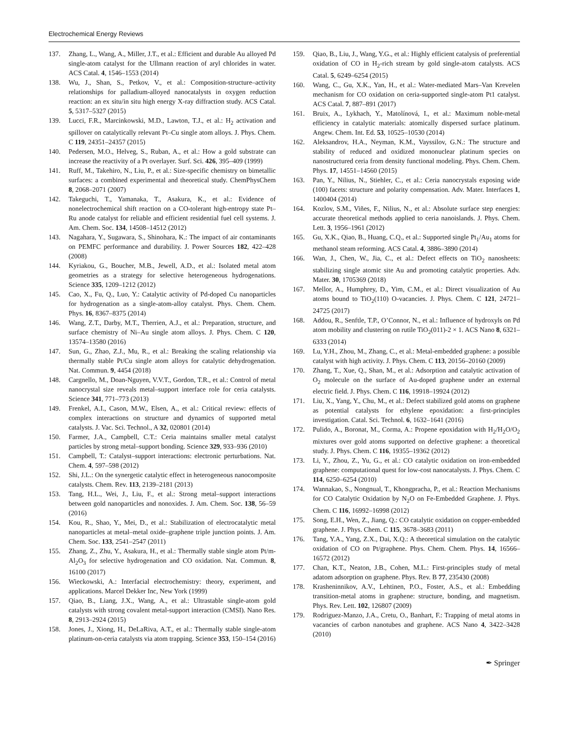Electrochemical Energy Reviews
137. Zhang, L., Wang, A., Miller, J.T., et al.: Efficient and durable Au alloyed Pd single-atom catalyst for the Ullmann reaction of aryl chlorides in water. ACS Catal. 4, 1546–1553 (2014)
138. Wu, J., Shan, S., Petkov, V., et al.: Composition-structure–activity relationships for palladium-alloyed nanocatalysts in oxygen reduction reaction: an ex situ/in situ high energy X-ray diffraction study. ACS Catal. 5, 5317–5327 (2015)
139. Lucci, F.R., Marcinkowski, M.D., Lawton, T.J., et al.: H<sub>2</sub> activation and spillover on catalytically relevant Pt–Cu single atom alloys. J. Phys. Chem. C 119, 24351–24357 (2015)
140. Pedersen, M.O., Helveg, S., Ruban, A., et al.: How a gold substrate can increase the reactivity of a Pt overlayer. Surf. Sci. 426, 395–409 (1999)
141. Ruff, M., Takehiro, N., Liu, P., et al.: Size-specific chemistry on bimetallic surfaces: a combined experimental and theoretical study. ChemPhysChem 8, 2068–2071 (2007)
142. Takeguchi, T., Yamanaka, T., Asakura, K., et al.: Evidence of nonelectrochemical shift reaction on a CO-tolerant high-entropy state Pt–Ru anode catalyst for reliable and efficient residential fuel cell systems. J. Am. Chem. Soc. 134, 14508–14512 (2012)
143. Nagahara, Y., Sugawara, S., Shinohara, K.: The impact of air contaminants on PEMFC performance and durability. J. Power Sources 182, 422–428 (2008)
144. Kyriakou, G., Boucher, M.B., Jewell, A.D., et al.: Isolated metal atom geometries as a strategy for selective heterogeneous hydrogenations. Science 335, 1209–1212 (2012)
145. Cao, X., Fu, Q., Luo, Y.: Catalytic activity of Pd-doped Cu nanoparticles for hydrogenation as a single-atom-alloy catalyst. Phys. Chem. Chem. Phys. 16, 8367–8375 (2014)
146. Wang, Z.T., Darby, M.T., Therrien, A.J., et al.: Preparation, structure, and surface chemistry of Ni–Au single atom alloys. J. Phys. Chem. C 120, 13574–13580 (2016)
147. Sun, G., Zhao, Z.J., Mu, R., et al.: Breaking the scaling relationship via thermally stable Pt/Cu single atom alloys for catalytic dehydrogenation. Nat. Commun. 9, 4454 (2018)
148. Cargnello, M., Doan-Nguyen, V.V.T., Gordon, T.R., et al.: Control of metal nanocrystal size reveals metal–support interface role for ceria catalysts. Science 341, 771–773 (2013)
149. Frenkel, A.I., Cason, M.W., Elsen, A., et al.: Critical review: effects of complex interactions on structure and dynamics of supported metal catalysts. J. Vac. Sci. Technol., A 32, 020801 (2014)
150. Farmer, J.A., Campbell, C.T.: Ceria maintains smaller metal catalyst particles by strong metal–support bonding. Science 329, 933–936 (2010)
151. Campbell, T.: Catalyst–support interactions: electronic perturbations. Nat. Chem. 4, 597–598 (2012)
152. Shi, J.L.: On the synergetic catalytic effect in heterogeneous nanocomposite catalysts. Chem. Rev. 113, 2139–2181 (2013)
153. Tang, H.L., Wei, J., Liu, F., et al.: Strong metal–support interactions between gold nanoparticles and nonoxides. J. Am. Chem. Soc. 138, 56–59 (2016)
154. Kou, R., Shao, Y., Mei, D., et al.: Stabilization of electrocatalytic metal nanoparticles at metal–metal oxide–graphene triple junction points. J. Am. Chem. Soc. 133, 2541–2547 (2011)
155. Zhang, Z., Zhu, Y., Asakura, H., et al.: Thermally stable single atom Pt/m-Al<sub>2</sub>O<sub>3</sub> for selective hydrogenation and CO oxidation. Nat. Commun. 8, 16100 (2017)
156. Wieckowski, A.: Interfacial electrochemistry: theory, experiment, and applications. Marcel Dekker Inc, New York (1999)
157. Qiao, B., Liang, J.X., Wang, A., et al.: Ultrastable single-atom gold catalysts with strong covalent metal-support interaction (CMSI). Nano Res. 8, 2913–2924 (2015)
158. Jones, J., Xiong, H., DeLaRiva, A.T., et al.: Thermally stable single-atom platinum-on-ceria catalysts via atom trapping. Science 353, 150–154 (2016)
159. Qiao, B., Liu, J., Wang, Y.G., et al.: Highly efficient catalysis of preferential oxidation of CO in H<sub>2</sub>-rich stream by gold single-atom catalysts. ACS Catal. 5, 6249–6254 (2015)
160. Wang, C., Gu, X.K., Yan, H., et al.: Water-mediated Mars–Van Krevelen mechanism for CO oxidation on ceria-supported single-atom Pt1 catalyst. ACS Catal. 7, 887–891 (2017)
161. Bruix, A., Lykhach, Y., Matolínová, I., et al.: Maximum noble-metal efficiency in catalytic materials: atomically dispersed surface platinum. Angew. Chem. Int. Ed. 53, 10525–10530 (2014)
162. Aleksandrov, H.A., Neyman, K.M., Vayssilov, G.N.: The structure and stability of reduced and oxidized mononuclear platinum species on nanostructured ceria from density functional modeling. Phys. Chem. Chem. Phys. 17, 14551–14560 (2015)
163. Pan, Y., Nilius, N., Stiehler, C., et al.: Ceria nanocrystals exposing wide (100) facets: structure and polarity compensation. Adv. Mater. Interfaces 1, 1400404 (2014)
164. Kozlov, S.M., Viñes, F., Nilius, N., et al.: Absolute surface step energies: accurate theoretical methods applied to ceria nanoislands. J. Phys. Chem. Lett. 3, 1956–1961 (2012)
165. Gu, X.K., Qiao, B., Huang, C.Q., et al.: Supported single Pt<sub>1</sub>/Au<sub>1</sub> atoms for methanol steam reforming. ACS Catal. 4, 3886–3890 (2014)
166. Wan, J., Chen, W., Jia, C., et al.: Defect effects on TiO<sub>2</sub> nanosheets: stabilizing single atomic site Au and promoting catalytic properties. Adv. Mater. 30, 1705369 (2018)
167. Mellor, A., Humphrey, D., Yim, C.M., et al.: Direct visualization of Au atoms bound to TiO<sub>2</sub>(110) O-vacancies. J. Phys. Chem. C 121, 24721–24725 (2017)
168. Addou, R., Senftle, T.P., O’Connor, N., et al.: Influence of hydroxyls on Pd atom mobility and clustering on rutile TiO<sub>2</sub>(011)-2 × 1. ACS Nano 8, 6321–6333 (2014)
169. Lu, Y.H., Zhou, M., Zhang, C., et al.: Metal-embedded graphene: a possible catalyst with high activity. J. Phys. Chem. C 113, 20156–20160 (2009)
170. Zhang, T., Xue, Q., Shan, M., et al.: Adsorption and catalytic activation of O<sub>2</sub> molecule on the surface of Au-doped graphene under an external electric field. J. Phys. Chem. C 116, 19918–19924 (2012)
171. Liu, X., Yang, Y., Chu, M., et al.: Defect stabilized gold atoms on graphene as potential catalysts for ethylene epoxidation: a first-principles investigation. Catal. Sci. Technol. 6, 1632–1641 (2016)
172. Pulido, A., Boronat, M., Corma, A.: Propene epoxidation with H<sub>2</sub>/H<sub>2</sub>O/O<sub>2</sub> mixtures over gold atoms supported on defective graphene: a theoretical study. J. Phys. Chem. C 116, 19355–19362 (2012)
173. Li, Y., Zhou, Z., Yu, G., et al.: CO catalytic oxidation on iron-embedded graphene: computational quest for low-cost nanocatalysts. J. Phys. Chem. C 114, 6250–6254 (2010)
174. Wannakao, S., Nongnual, T., Khongpracha, P., et al.: Reaction Mechanisms for CO Catalytic Oxidation by N<sub>2</sub>O on Fe-Embedded Graphene. J. Phys. Chem. C 116, 16992–16998 (2012)
175. Song, E.H., Wen, Z., Jiang, Q.: CO catalytic oxidation on copper-embedded graphene. J. Phys. Chem. C 115, 3678–3683 (2011)
176. Tang, Y.A., Yang, Z.X., Dai, X.Q.: A theoretical simulation on the catalytic oxidation of CO on Pt/graphene. Phys. Chem. Chem. Phys. 14, 16566–16572 (2012)
177. Chan, K.T., Neaton, J.B., Cohen, M.L.: First-principles study of metal adatom adsorption on graphene. Phys. Rev. B 77, 235430 (2008)
178. Krasheninnikov, A.V., Lehtinen, P.O., Foster, A.S., et al.: Embedding transition-metal atoms in graphene: structure, bonding, and magnetism. Phys. Rev. Lett. 102, 126807 (2009)
179. Rodriguez-Manzo, J.A., Cretu, O., Banhart, F.: Trapping of metal atoms in vacancies of carbon nanotubes and graphene. ACS Nano 4, 3422–3428 (2010)
✒ Springer